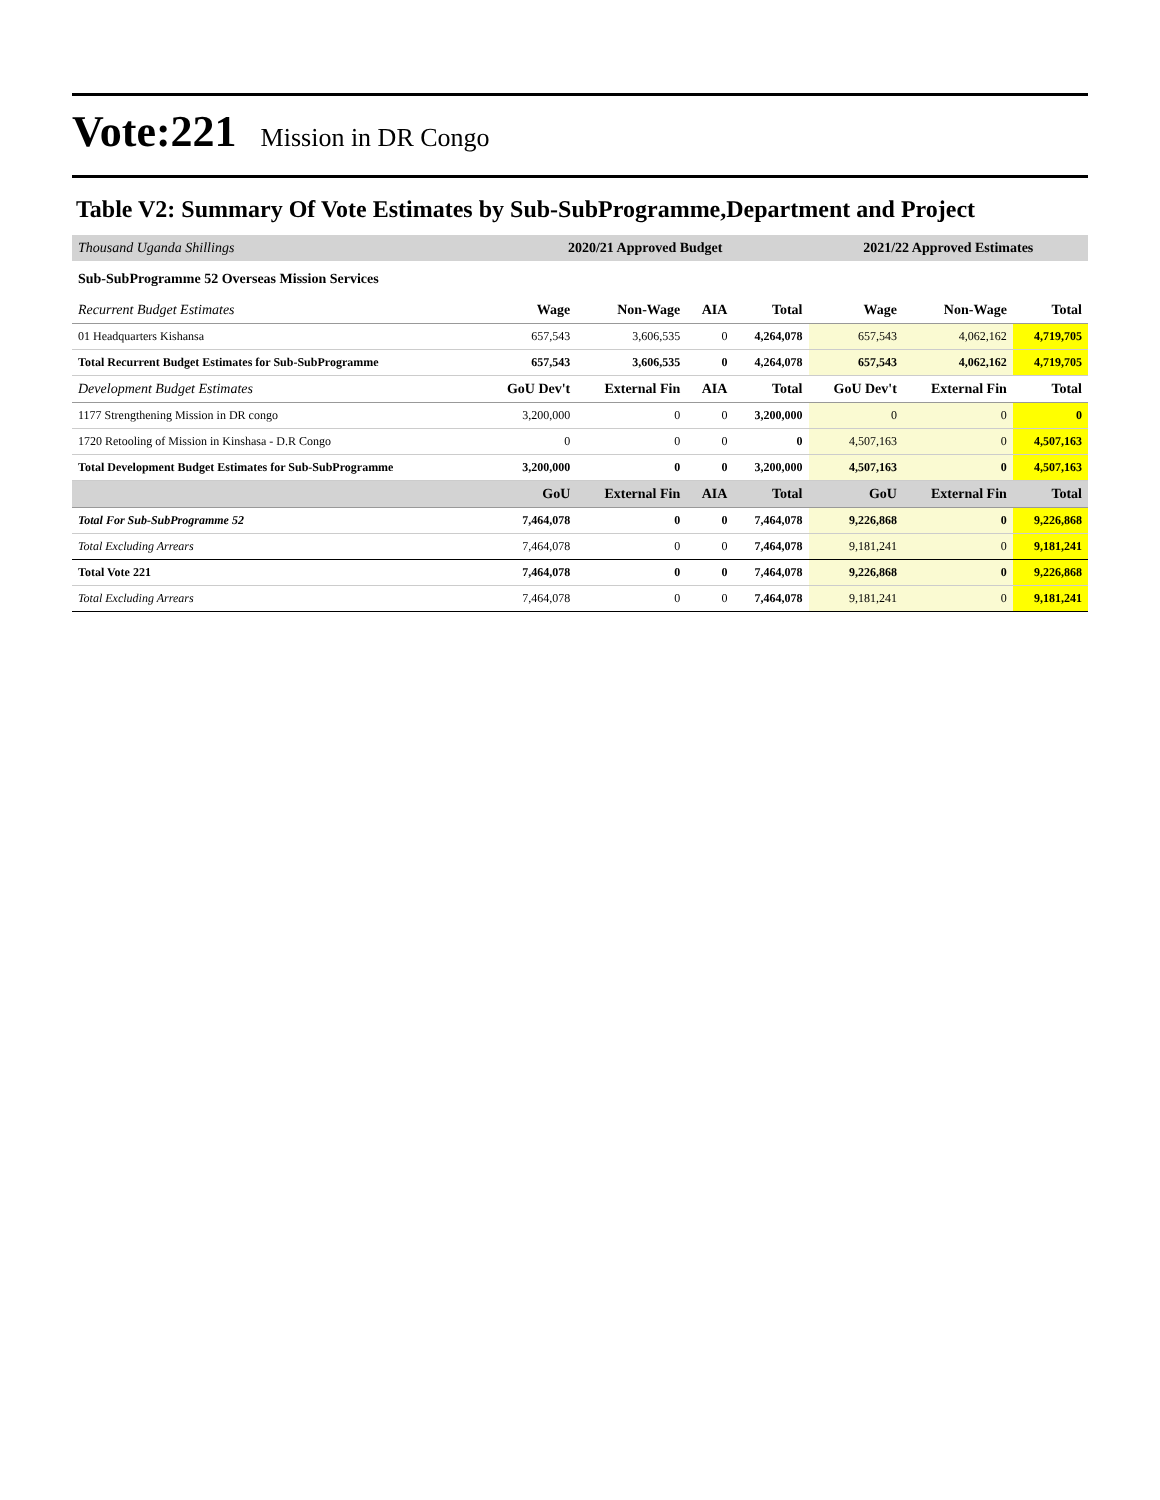Vote:221 Mission in DR Congo
Table V2: Summary Of Vote Estimates by Sub-SubProgramme,Department and Project
| Thousand Uganda Shillings | 2020/21 Approved Budget | | | | 2021/22 Approved Estimates | | |
| Sub-SubProgramme 52 Overseas Mission Services | | | | | | | |
| Recurrent Budget Estimates | Wage | Non-Wage | AIA | Total | Wage | Non-Wage | Total |
| 01 Headquarters Kishansa | 657,543 | 3,606,535 | 0 | 4,264,078 | 657,543 | 4,062,162 | 4,719,705 |
| Total Recurrent Budget Estimates for Sub-SubProgramme | 657,543 | 3,606,535 | 0 | 4,264,078 | 657,543 | 4,062,162 | 4,719,705 |
| Development Budget Estimates | GoU Dev't | External Fin | AIA | Total | GoU Dev't | External Fin | Total |
| 1177 Strengthening Mission in DR congo | 3,200,000 | 0 | 0 | 3,200,000 | 0 | 0 | 0 |
| 1720 Retooling of Mission in Kinshasa - D.R Congo | 0 | 0 | 0 | 0 | 4,507,163 | 0 | 4,507,163 |
| Total Development Budget Estimates for Sub-SubProgramme | 3,200,000 | 0 | 0 | 3,200,000 | 4,507,163 | 0 | 4,507,163 |
| | GoU | External Fin | AIA | Total | GoU | External Fin | Total |
| Total For Sub-SubProgramme 52 | 7,464,078 | 0 | 0 | 7,464,078 | 9,226,868 | 0 | 9,226,868 |
| Total Excluding Arrears | 7,464,078 | 0 | 0 | 7,464,078 | 9,181,241 | 0 | 9,181,241 |
| Total Vote 221 | 7,464,078 | 0 | 0 | 7,464,078 | 9,226,868 | 0 | 9,226,868 |
| Total Excluding Arrears | 7,464,078 | 0 | 0 | 7,464,078 | 9,181,241 | 0 | 9,181,241 |